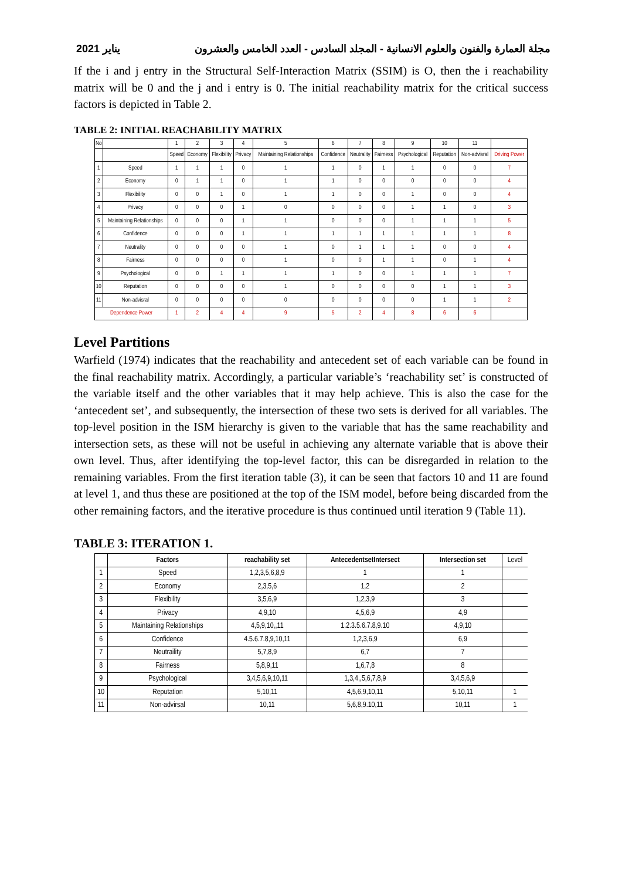2021 يناير مجلة العمارة والفنون والعلوم الانسانية - المجلد السادس - العدد الخامس والعشرون
If the i and j entry in the Structural Self-Interaction Matrix (SSIM) is O, then the i reachability matrix will be 0 and the j and i entry is 0. The initial reachability matrix for the critical success factors is depicted in Table 2.
TABLE 2: INITIAL REACHABILITY MATRIX
| No | | 1 | 2 | 3 | 4 | 5 | 6 | 7 | 8 | 9 | 10 | 11 | |
| | | Speed | Economy | Flexibility | Privacy | Maintaining Relationships | Confidence | Neutrality | Fairness | Psychological | Reputation | Non-advisral | Driving Power |
| 1 | Speed | 1 | 1 | 1 | 0 | 1 | 1 | 0 | 1 | 1 | 0 | 0 | 7 |
| 2 | Economy | 0 | 1 | 1 | 0 | 1 | 1 | 0 | 0 | 0 | 0 | 0 | 4 |
| 3 | Flexibility | 0 | 0 | 1 | 0 | 1 | 1 | 0 | 0 | 1 | 0 | 0 | 4 |
| 4 | Privacy | 0 | 0 | 0 | 1 | 0 | 0 | 0 | 0 | 1 | 1 | 0 | 3 |
| 5 | Maintaining Relationships | 0 | 0 | 0 | 1 | 1 | 0 | 0 | 0 | 1 | 1 | 1 | 5 |
| 6 | Confidence | 0 | 0 | 0 | 1 | 1 | 1 | 1 | 1 | 1 | 1 | 1 | 8 |
| 7 | Neutrality | 0 | 0 | 0 | 0 | 1 | 0 | 1 | 1 | 1 | 0 | 0 | 4 |
| 8 | Fairness | 0 | 0 | 0 | 0 | 1 | 0 | 0 | 1 | 1 | 0 | 1 | 4 |
| 9 | Psychological | 0 | 0 | 1 | 1 | 1 | 1 | 0 | 0 | 1 | 1 | 1 | 7 |
| 10 | Reputation | 0 | 0 | 0 | 0 | 1 | 0 | 0 | 0 | 0 | 1 | 1 | 3 |
| 11 | Non-advisral | 0 | 0 | 0 | 0 | 0 | 0 | 0 | 0 | 0 | 1 | 1 | 2 |
| Dependence Power | | 1 | 2 | 4 | 4 | 9 | 5 | 2 | 4 | 8 | 6 | 6 | |
Level Partitions
Warfield (1974) indicates that the reachability and antecedent set of each variable can be found in the final reachability matrix. Accordingly, a particular variable’s ‘reachability set’ is constructed of the variable itself and the other variables that it may help achieve. This is also the case for the ‘antecedent set’, and subsequently, the intersection of these two sets is derived for all variables. The top-level position in the ISM hierarchy is given to the variable that has the same reachability and intersection sets, as these will not be useful in achieving any alternate variable that is above their own level. Thus, after identifying the top-level factor, this can be disregarded in relation to the remaining variables. From the first iteration table (3), it can be seen that factors 10 and 11 are found at level 1, and thus these are positioned at the top of the ISM model, before being discarded from the other remaining factors, and the iterative procedure is thus continued until iteration 9 (Table 11).
TABLE 3: ITERATION 1.
| | Factors | reachability set | AntecedentsetIntersect | Intersection set | Level |
| 1 | Speed | 1,2,3,5,6,8,9 | 1 | 1 | |
| 2 | Economy | 2,3,5,6 | 1,2 | 2 | |
| 3 | Flexibility | 3,5,6,9 | 1,2,3,9 | 3 | |
| 4 | Privacy | 4,9,10 | 4,5,6,9 | 4,9 | |
| 5 | Maintaining Relationships | 4,5,9,10,,11 | 1.2.3.5.6.7.8,9.10 | 4,9,10 | |
| 6 | Confidence | 4.5.6.7.8,9,10,11 | 1,2,3,6,9 | 6,9 | |
| 7 | Neutraility | 5,7,8,9 | 6,7 | 7 | |
| 8 | Fairness | 5,8,9,11 | 1,6,7,8 | 8 | |
| 9 | Psychological | 3,4,5,6,9,10,11 | 1,3,4,,5,6,7,8,9 | 3,4,5,6,9 | |
| 10 | Reputation | 5,10,11 | 4,5,6,9,10,11 | 5,10,11 | 1 |
| 11 | Non-advirsal | 10,11 | 5,6,8,9.10,11 | 10,11 | 1 |